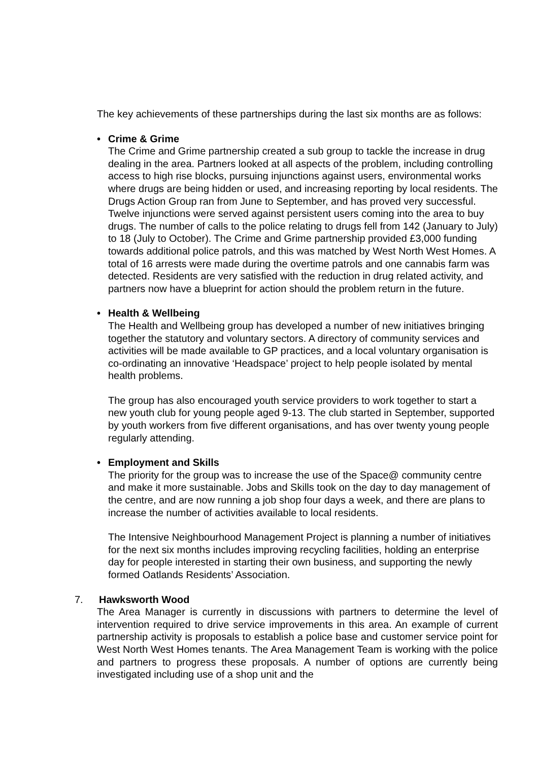The key achievements of these partnerships during the last six months are as follows:
• Crime & Grime
The Crime and Grime partnership created a sub group to tackle the increase in drug dealing in the area. Partners looked at all aspects of the problem, including controlling access to high rise blocks, pursuing injunctions against users, environmental works where drugs are being hidden or used, and increasing reporting by local residents. The Drugs Action Group ran from June to September, and has proved very successful. Twelve injunctions were served against persistent users coming into the area to buy drugs. The number of calls to the police relating to drugs fell from 142 (January to July) to 18 (July to October). The Crime and Grime partnership provided £3,000 funding towards additional police patrols, and this was matched by West North West Homes. A total of 16 arrests were made during the overtime patrols and one cannabis farm was detected. Residents are very satisfied with the reduction in drug related activity, and partners now have a blueprint for action should the problem return in the future.
• Health & Wellbeing
The Health and Wellbeing group has developed a number of new initiatives bringing together the statutory and voluntary sectors. A directory of community services and activities will be made available to GP practices, and a local voluntary organisation is co-ordinating an innovative ‘Headspace’ project to help people isolated by mental health problems.
The group has also encouraged youth service providers to work together to start a new youth club for young people aged 9-13. The club started in September, supported by youth workers from five different organisations, and has over twenty young people regularly attending.
• Employment and Skills
The priority for the group was to increase the use of the Space@ community centre and make it more sustainable. Jobs and Skills took on the day to day management of the centre, and are now running a job shop four days a week, and there are plans to increase the number of activities available to local residents.
The Intensive Neighbourhood Management Project is planning a number of initiatives for the next six months includes improving recycling facilities, holding an enterprise day for people interested in starting their own business, and supporting the newly formed Oatlands Residents’ Association.
7. Hawksworth Wood
The Area Manager is currently in discussions with partners to determine the level of intervention required to drive service improvements in this area. An example of current partnership activity is proposals to establish a police base and customer service point for West North West Homes tenants. The Area Management Team is working with the police and partners to progress these proposals. A number of options are currently being investigated including use of a shop unit and the